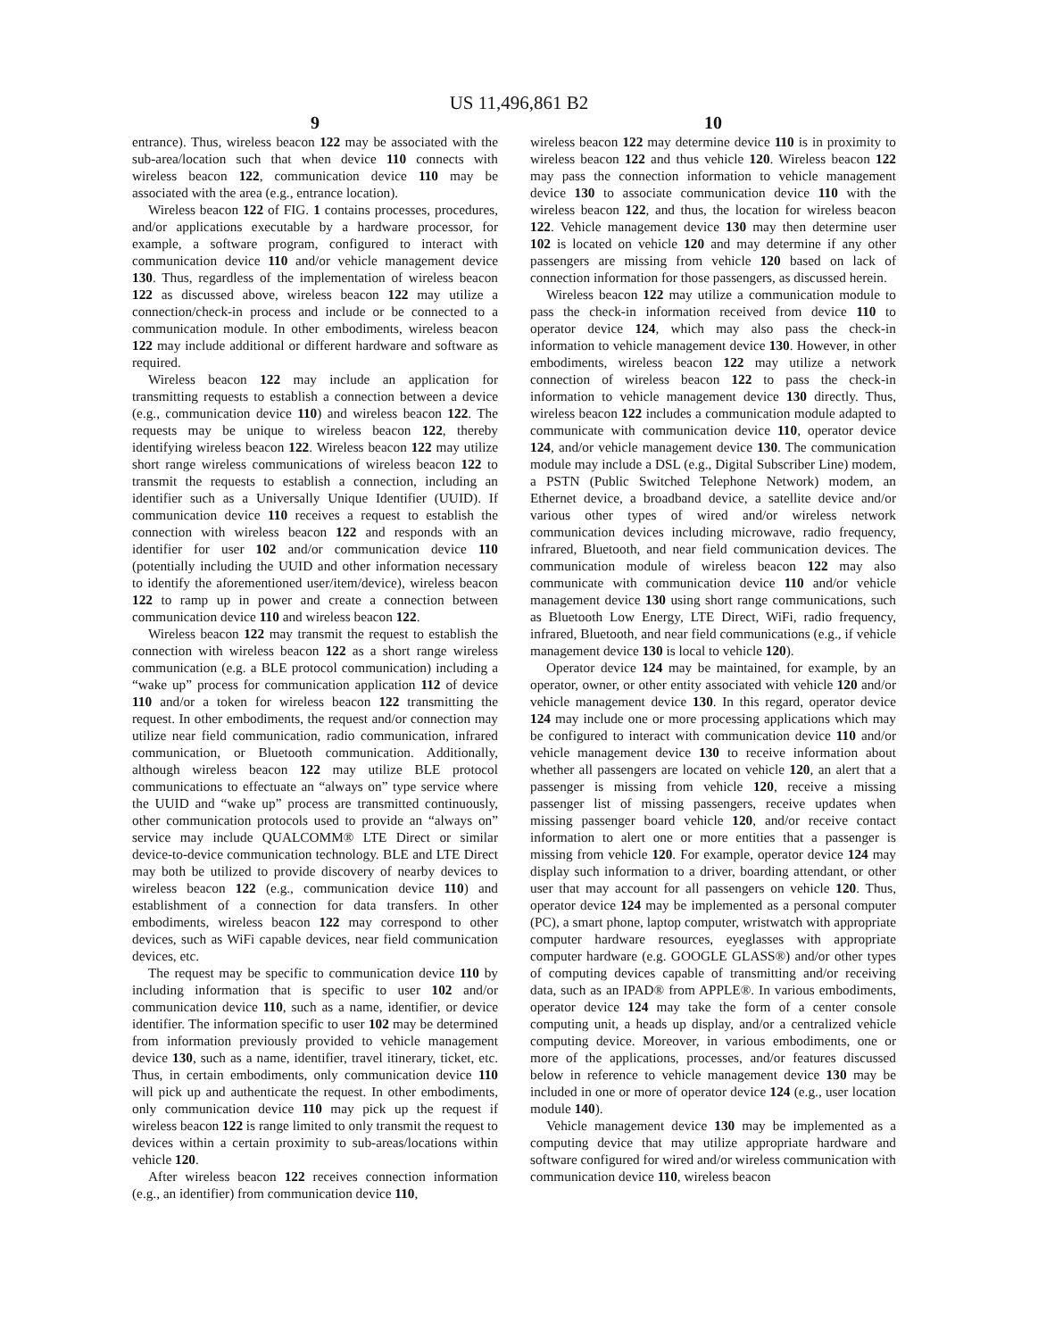US 11,496,861 B2
9
entrance). Thus, wireless beacon 122 may be associated with the sub-area/location such that when device 110 connects with wireless beacon 122, communication device 110 may be associated with the area (e.g., entrance location).
Wireless beacon 122 of FIG. 1 contains processes, procedures, and/or applications executable by a hardware processor, for example, a software program, configured to interact with communication device 110 and/or vehicle management device 130. Thus, regardless of the implementation of wireless beacon 122 as discussed above, wireless beacon 122 may utilize a connection/check-in process and include or be connected to a communication module. In other embodiments, wireless beacon 122 may include additional or different hardware and software as required.
Wireless beacon 122 may include an application for transmitting requests to establish a connection between a device (e.g., communication device 110) and wireless beacon 122. The requests may be unique to wireless beacon 122, thereby identifying wireless beacon 122. Wireless beacon 122 may utilize short range wireless communications of wireless beacon 122 to transmit the requests to establish a connection, including an identifier such as a Universally Unique Identifier (UUID). If communication device 110 receives a request to establish the connection with wireless beacon 122 and responds with an identifier for user 102 and/or communication device 110 (potentially including the UUID and other information necessary to identify the aforementioned user/item/device), wireless beacon 122 to ramp up in power and create a connection between communication device 110 and wireless beacon 122.
Wireless beacon 122 may transmit the request to establish the connection with wireless beacon 122 as a short range wireless communication (e.g. a BLE protocol communication) including a “wake up” process for communication application 112 of device 110 and/or a token for wireless beacon 122 transmitting the request. In other embodiments, the request and/or connection may utilize near field communication, radio communication, infrared communication, or Bluetooth communication. Additionally, although wireless beacon 122 may utilize BLE protocol communications to effectuate an “always on” type service where the UUID and “wake up” process are transmitted continuously, other communication protocols used to provide an “always on” service may include QUALCOMM® LTE Direct or similar device-to-device communication technology. BLE and LTE Direct may both be utilized to provide discovery of nearby devices to wireless beacon 122 (e.g., communication device 110) and establishment of a connection for data transfers. In other embodiments, wireless beacon 122 may correspond to other devices, such as WiFi capable devices, near field communication devices, etc.
The request may be specific to communication device 110 by including information that is specific to user 102 and/or communication device 110, such as a name, identifier, or device identifier. The information specific to user 102 may be determined from information previously provided to vehicle management device 130, such as a name, identifier, travel itinerary, ticket, etc. Thus, in certain embodiments, only communication device 110 will pick up and authenticate the request. In other embodiments, only communication device 110 may pick up the request if wireless beacon 122 is range limited to only transmit the request to devices within a certain proximity to sub-areas/locations within vehicle 120.
After wireless beacon 122 receives connection information (e.g., an identifier) from communication device 110,
10
wireless beacon 122 may determine device 110 is in proximity to wireless beacon 122 and thus vehicle 120. Wireless beacon 122 may pass the connection information to vehicle management device 130 to associate communication device 110 with the wireless beacon 122, and thus, the location for wireless beacon 122. Vehicle management device 130 may then determine user 102 is located on vehicle 120 and may determine if any other passengers are missing from vehicle 120 based on lack of connection information for those passengers, as discussed herein.
Wireless beacon 122 may utilize a communication module to pass the check-in information received from device 110 to operator device 124, which may also pass the check-in information to vehicle management device 130. However, in other embodiments, wireless beacon 122 may utilize a network connection of wireless beacon 122 to pass the check-in information to vehicle management device 130 directly. Thus, wireless beacon 122 includes a communication module adapted to communicate with communication device 110, operator device 124, and/or vehicle management device 130. The communication module may include a DSL (e.g., Digital Subscriber Line) modem, a PSTN (Public Switched Telephone Network) modem, an Ethernet device, a broadband device, a satellite device and/or various other types of wired and/or wireless network communication devices including microwave, radio frequency, infrared, Bluetooth, and near field communication devices. The communication module of wireless beacon 122 may also communicate with communication device 110 and/or vehicle management device 130 using short range communications, such as Bluetooth Low Energy, LTE Direct, WiFi, radio frequency, infrared, Bluetooth, and near field communications (e.g., if vehicle management device 130 is local to vehicle 120).
Operator device 124 may be maintained, for example, by an operator, owner, or other entity associated with vehicle 120 and/or vehicle management device 130. In this regard, operator device 124 may include one or more processing applications which may be configured to interact with communication device 110 and/or vehicle management device 130 to receive information about whether all passengers are located on vehicle 120, an alert that a passenger is missing from vehicle 120, receive a missing passenger list of missing passengers, receive updates when missing passenger board vehicle 120, and/or receive contact information to alert one or more entities that a passenger is missing from vehicle 120. For example, operator device 124 may display such information to a driver, boarding attendant, or other user that may account for all passengers on vehicle 120. Thus, operator device 124 may be implemented as a personal computer (PC), a smart phone, laptop computer, wristwatch with appropriate computer hardware resources, eyeglasses with appropriate computer hardware (e.g. GOOGLE GLASS®) and/or other types of computing devices capable of transmitting and/or receiving data, such as an IPAD® from APPLE®. In various embodiments, operator device 124 may take the form of a center console computing unit, a heads up display, and/or a centralized vehicle computing device. Moreover, in various embodiments, one or more of the applications, processes, and/or features discussed below in reference to vehicle management device 130 may be included in one or more of operator device 124 (e.g., user location module 140).
Vehicle management device 130 may be implemented as a computing device that may utilize appropriate hardware and software configured for wired and/or wireless communication with communication device 110, wireless beacon